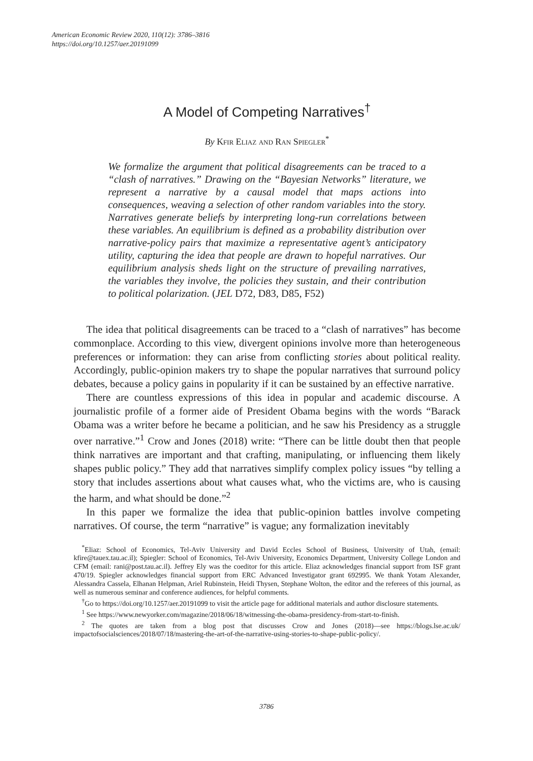American Economic Review 2020, 110(12): 3786–3816
https://doi.org/10.1257/aer.20191099
A Model of Competing Narratives<sup>†</sup>
By Kfir Eliaz and Ran Spiegler<sup>*</sup>
We formalize the argument that political disagreements can be traced to a “clash of narratives.” Drawing on the “Bayesian Networks” literature, we represent a narrative by a causal model that maps actions into consequences, weaving a selection of other random variables into the story. Narratives generate beliefs by interpreting long-run correlations between these variables. An equilibrium is defined as a probability distribution over narrative-policy pairs that maximize a representative agent’s anticipatory utility, capturing the idea that people are drawn to hopeful narratives. Our equilibrium analysis sheds light on the structure of prevailing narratives, the variables they involve, the policies they sustain, and their contribution to political polarization. (JEL D72, D83, D85, F52)
The idea that political disagreements can be traced to a “clash of narratives” has become commonplace. According to this view, divergent opinions involve more than heterogeneous preferences or information: they can arise from conflicting stories about political reality. Accordingly, public-opinion makers try to shape the popular narratives that surround policy debates, because a policy gains in popularity if it can be sustained by an effective narrative.
There are countless expressions of this idea in popular and academic discourse. A journalistic profile of a former aide of President Obama begins with the words “Barack Obama was a writer before he became a politician, and he saw his Presidency as a struggle over narrative.”<sup>1</sup> Crow and Jones (2018) write: “There can be little doubt then that people think narratives are important and that crafting, manipulating, or influencing them likely shapes public policy.” They add that narratives simplify complex policy issues “by telling a story that includes assertions about what causes what, who the victims are, who is causing the harm, and what should be done.”<sup>2</sup>
In this paper we formalize the idea that public-opinion battles involve competing narratives. Of course, the term “narrative” is vague; any formalization inevitably
<sup>*</sup> Eliaz: School of Economics, Tel-Aviv University and David Eccles School of Business, University of Utah, (email: kfire@tauex.tau.ac.il); Spiegler: School of Economics, Tel-Aviv University, Economics Department, University College London and CFM (email: rani@post.tau.ac.il). Jeffrey Ely was the coeditor for this article. Eliaz acknowledges financial support from ISF grant 470/19. Spiegler acknowledges financial support from ERC Advanced Investigator grant 692995. We thank Yotam Alexander, Alessandra Cassela, Elhanan Helpman, Ariel Rubinstein, Heidi Thysen, Stephane Wolton, the editor and the referees of this journal, as well as numerous seminar and conference audiences, for helpful comments.
<sup>†</sup> Go to https://doi.org/10.1257/aer.20191099 to visit the article page for additional materials and author disclosure statements.
<sup>1</sup> See https://www.newyorker.com/magazine/2018/06/18/witnessing-the-obama-presidency-from-start-to-finish.
<sup>2</sup> The quotes are taken from a blog post that discusses Crow and Jones (2018)—see https://blogs.lse.ac.uk/ impactofsocialsciences/2018/07/18/mastering-the-art-of-the-narrative-using-stories-to-shape-public-policy/.
3786